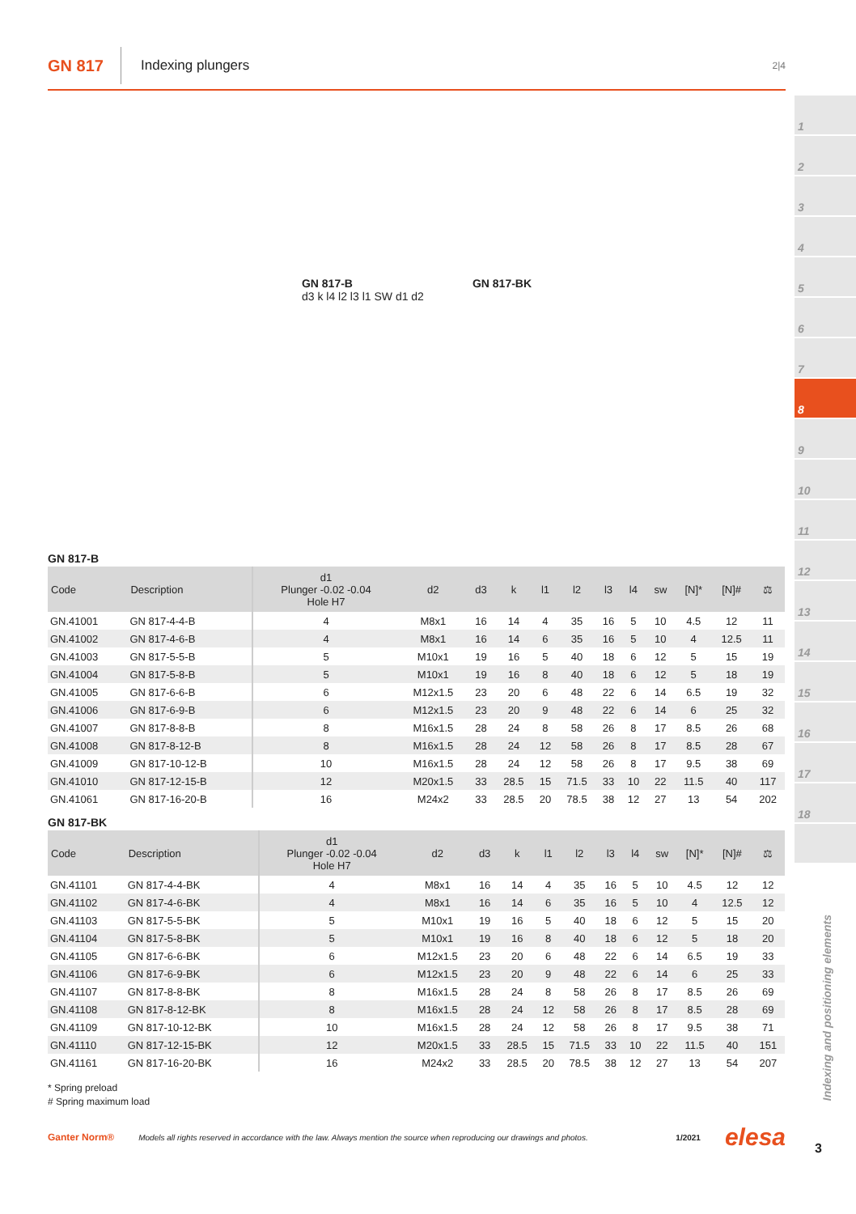GN 817
Indexing plungers
2|4
GN 817-B
d3 k l4 l2 l3 l1 SW d1 d2
GN 817-BK
GN 817-B
| Code | Description | d1 Plunger -0.02 -0.04 Hole H7 | d2 | d3 | k | l1 | l2 | l3 | l4 | sw | [N]* | [N]# | ⚖ |
| --- | --- | --- | --- | --- | --- | --- | --- | --- | --- | --- | --- | --- | --- |
| GN.41001 | GN 817-4-4-B | 4 | M8x1 | 16 | 14 | 4 | 35 | 16 | 5 | 10 | 4.5 | 12 | 11 |
| GN.41002 | GN 817-4-6-B | 4 | M8x1 | 16 | 14 | 6 | 35 | 16 | 5 | 10 | 4 | 12.5 | 11 |
| GN.41003 | GN 817-5-5-B | 5 | M10x1 | 19 | 16 | 5 | 40 | 18 | 6 | 12 | 5 | 15 | 19 |
| GN.41004 | GN 817-5-8-B | 5 | M10x1 | 19 | 16 | 8 | 40 | 18 | 6 | 12 | 5 | 18 | 19 |
| GN.41005 | GN 817-6-6-B | 6 | M12x1.5 | 23 | 20 | 6 | 48 | 22 | 6 | 14 | 6.5 | 19 | 32 |
| GN.41006 | GN 817-6-9-B | 6 | M12x1.5 | 23 | 20 | 9 | 48 | 22 | 6 | 14 | 6 | 25 | 32 |
| GN.41007 | GN 817-8-8-B | 8 | M16x1.5 | 28 | 24 | 8 | 58 | 26 | 8 | 17 | 8.5 | 26 | 68 |
| GN.41008 | GN 817-8-12-B | 8 | M16x1.5 | 28 | 24 | 12 | 58 | 26 | 8 | 17 | 8.5 | 28 | 67 |
| GN.41009 | GN 817-10-12-B | 10 | M16x1.5 | 28 | 24 | 12 | 58 | 26 | 8 | 17 | 9.5 | 38 | 69 |
| GN.41010 | GN 817-12-15-B | 12 | M20x1.5 | 33 | 28.5 | 15 | 71.5 | 33 | 10 | 22 | 11.5 | 40 | 117 |
| GN.41061 | GN 817-16-20-B | 16 | M24x2 | 33 | 28.5 | 20 | 78.5 | 38 | 12 | 27 | 13 | 54 | 202 |
GN 817-BK
| Code | Description | d1 Plunger -0.02 -0.04 Hole H7 | d2 | d3 | k | l1 | l2 | l3 | l4 | sw | [N]* | [N]# | ⚖ |
| --- | --- | --- | --- | --- | --- | --- | --- | --- | --- | --- | --- | --- | --- |
| GN.41101 | GN 817-4-4-BK | 4 | M8x1 | 16 | 14 | 4 | 35 | 16 | 5 | 10 | 4.5 | 12 | 12 |
| GN.41102 | GN 817-4-6-BK | 4 | M8x1 | 16 | 14 | 6 | 35 | 16 | 5 | 10 | 4 | 12.5 | 12 |
| GN.41103 | GN 817-5-5-BK | 5 | M10x1 | 19 | 16 | 5 | 40 | 18 | 6 | 12 | 5 | 15 | 20 |
| GN.41104 | GN 817-5-8-BK | 5 | M10x1 | 19 | 16 | 8 | 40 | 18 | 6 | 12 | 5 | 18 | 20 |
| GN.41105 | GN 817-6-6-BK | 6 | M12x1.5 | 23 | 20 | 6 | 48 | 22 | 6 | 14 | 6.5 | 19 | 33 |
| GN.41106 | GN 817-6-9-BK | 6 | M12x1.5 | 23 | 20 | 9 | 48 | 22 | 6 | 14 | 6 | 25 | 33 |
| GN.41107 | GN 817-8-8-BK | 8 | M16x1.5 | 28 | 24 | 8 | 58 | 26 | 8 | 17 | 8.5 | 26 | 69 |
| GN.41108 | GN 817-8-12-BK | 8 | M16x1.5 | 28 | 24 | 12 | 58 | 26 | 8 | 17 | 8.5 | 28 | 69 |
| GN.41109 | GN 817-10-12-BK | 10 | M16x1.5 | 28 | 24 | 12 | 58 | 26 | 8 | 17 | 9.5 | 38 | 71 |
| GN.41110 | GN 817-12-15-BK | 12 | M20x1.5 | 33 | 28.5 | 15 | 71.5 | 33 | 10 | 22 | 11.5 | 40 | 151 |
| GN.41161 | GN 817-16-20-BK | 16 | M24x2 | 33 | 28.5 | 20 | 78.5 | 38 | 12 | 27 | 13 | 54 | 207 |
* Spring preload
# Spring maximum load
Ganter Norm® Models all rights reserved in accordance with the law. Always mention the source when reproducing our drawings and photos. 1/2021 elesa
1
2
3
4
5
6
7
8
9
10
11
12
13
14
15
16
17
18
Indexing and positioning elements
3